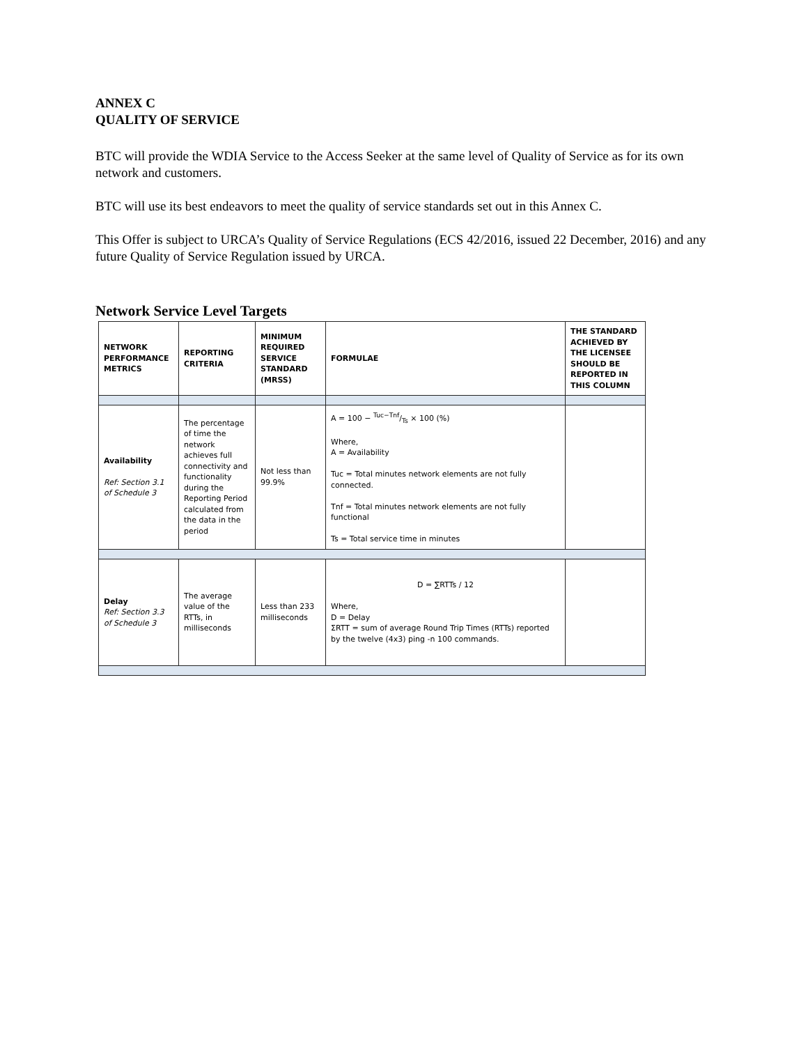ANNEX C
QUALITY OF SERVICE
BTC will provide the WDIA Service to the Access Seeker at the same level of Quality of Service as for its own network and customers.
BTC will use its best endeavors to meet the quality of service standards set out in this Annex C.
This Offer is subject to URCA’s Quality of Service Regulations (ECS 42/2016, issued 22 December, 2016) and any future Quality of Service Regulation issued by URCA.
Network Service Level Targets
| NETWORK PERFORMANCE METRICS | REPORTING CRITERIA | MINIMUM REQUIRED SERVICE STANDARD (MRSS) | FORMULAE | THE STANDARD ACHIEVED BY THE LICENSEE SHOULD BE REPORTED IN THIS COLUMN |
| --- | --- | --- | --- | --- |
| Availability Ref: Section 3.1 of Schedule 3 | The percentage of time the network achieves full connectivity and functionality during the Reporting Period calculated from the data in the period | Not less than 99.9% | A = 100 − Tuc−Tnf/Ts × 100 (%) Where, A = Availability Tuc = Total minutes network elements are not fully connected. Tnf = Total minutes network elements are not fully functional Ts = Total service time in minutes | |
| Delay Ref: Section 3.3 of Schedule 3 | The average value of the RTTs, in milliseconds | Less than 233 milliseconds | D = ∑RTTs / 12 Where, D = Delay ΣRTT = sum of average Round Trip Times (RTTs) reported by the twelve (4x3) ping -n 100 commands. | |